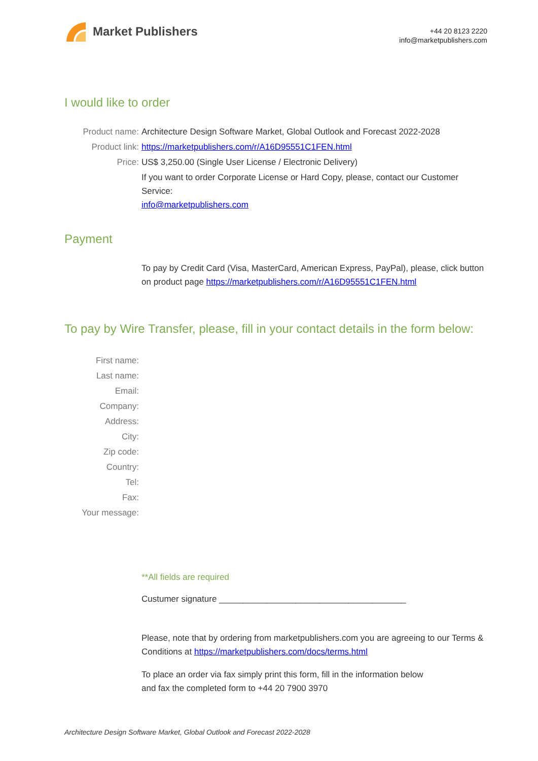Market Publishers
+44 20 8123 2220
info@marketpublishers.com
I would like to order
Product name: Architecture Design Software Market, Global Outlook and Forecast 2022-2028
Product link: https://marketpublishers.com/r/A16D95551C1FEN.html
Price: US$ 3,250.00 (Single User License / Electronic Delivery)
If you want to order Corporate License or Hard Copy, please, contact our Customer Service:
info@marketpublishers.com
Payment
To pay by Credit Card (Visa, MasterCard, American Express, PayPal), please, click button on product page https://marketpublishers.com/r/A16D95551C1FEN.html
To pay by Wire Transfer, please, fill in your contact details in the form below:
First name:
Last name:
Email:
Company:
Address:
City:
Zip code:
Country:
Tel:
Fax:
Your message:
**All fields are required
Custumer signature _______________________________________
Please, note that by ordering from marketpublishers.com you are agreeing to our Terms & Conditions at https://marketpublishers.com/docs/terms.html
To place an order via fax simply print this form, fill in the information below
and fax the completed form to +44 20 7900 3970
Architecture Design Software Market, Global Outlook and Forecast 2022-2028